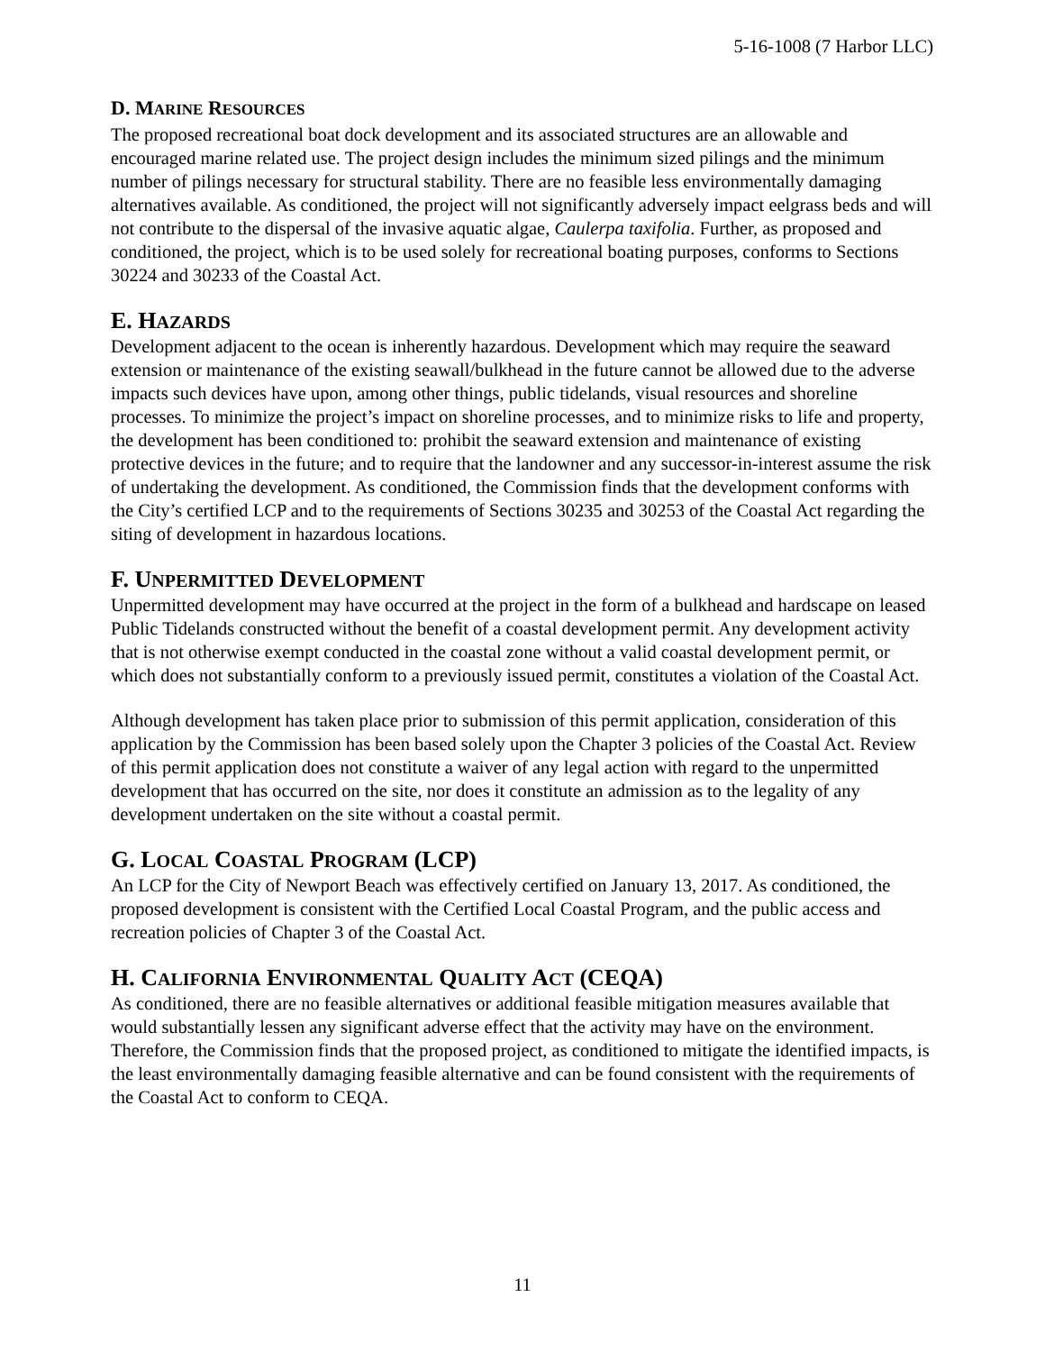5-16-1008 (7 Harbor LLC)
D. MARINE RESOURCES
The proposed recreational boat dock development and its associated structures are an allowable and encouraged marine related use. The project design includes the minimum sized pilings and the minimum number of pilings necessary for structural stability. There are no feasible less environmentally damaging alternatives available. As conditioned, the project will not significantly adversely impact eelgrass beds and will not contribute to the dispersal of the invasive aquatic algae, Caulerpa taxifolia. Further, as proposed and conditioned, the project, which is to be used solely for recreational boating purposes, conforms to Sections 30224 and 30233 of the Coastal Act.
E. HAZARDS
Development adjacent to the ocean is inherently hazardous. Development which may require the seaward extension or maintenance of the existing seawall/bulkhead in the future cannot be allowed due to the adverse impacts such devices have upon, among other things, public tidelands, visual resources and shoreline processes. To minimize the project’s impact on shoreline processes, and to minimize risks to life and property, the development has been conditioned to: prohibit the seaward extension and maintenance of existing protective devices in the future; and to require that the landowner and any successor-in-interest assume the risk of undertaking the development. As conditioned, the Commission finds that the development conforms with the City’s certified LCP and to the requirements of Sections 30235 and 30253 of the Coastal Act regarding the siting of development in hazardous locations.
F. UNPERMITTED DEVELOPMENT
Unpermitted development may have occurred at the project in the form of a bulkhead and hardscape on leased Public Tidelands constructed without the benefit of a coastal development permit. Any development activity that is not otherwise exempt conducted in the coastal zone without a valid coastal development permit, or which does not substantially conform to a previously issued permit, constitutes a violation of the Coastal Act.
Although development has taken place prior to submission of this permit application, consideration of this application by the Commission has been based solely upon the Chapter 3 policies of the Coastal Act. Review of this permit application does not constitute a waiver of any legal action with regard to the unpermitted development that has occurred on the site, nor does it constitute an admission as to the legality of any development undertaken on the site without a coastal permit.
G. LOCAL COASTAL PROGRAM (LCP)
An LCP for the City of Newport Beach was effectively certified on January 13, 2017. As conditioned, the proposed development is consistent with the Certified Local Coastal Program, and the public access and recreation policies of Chapter 3 of the Coastal Act.
H. CALIFORNIA ENVIRONMENTAL QUALITY ACT (CEQA)
As conditioned, there are no feasible alternatives or additional feasible mitigation measures available that would substantially lessen any significant adverse effect that the activity may have on the environment. Therefore, the Commission finds that the proposed project, as conditioned to mitigate the identified impacts, is the least environmentally damaging feasible alternative and can be found consistent with the requirements of the Coastal Act to conform to CEQA.
11